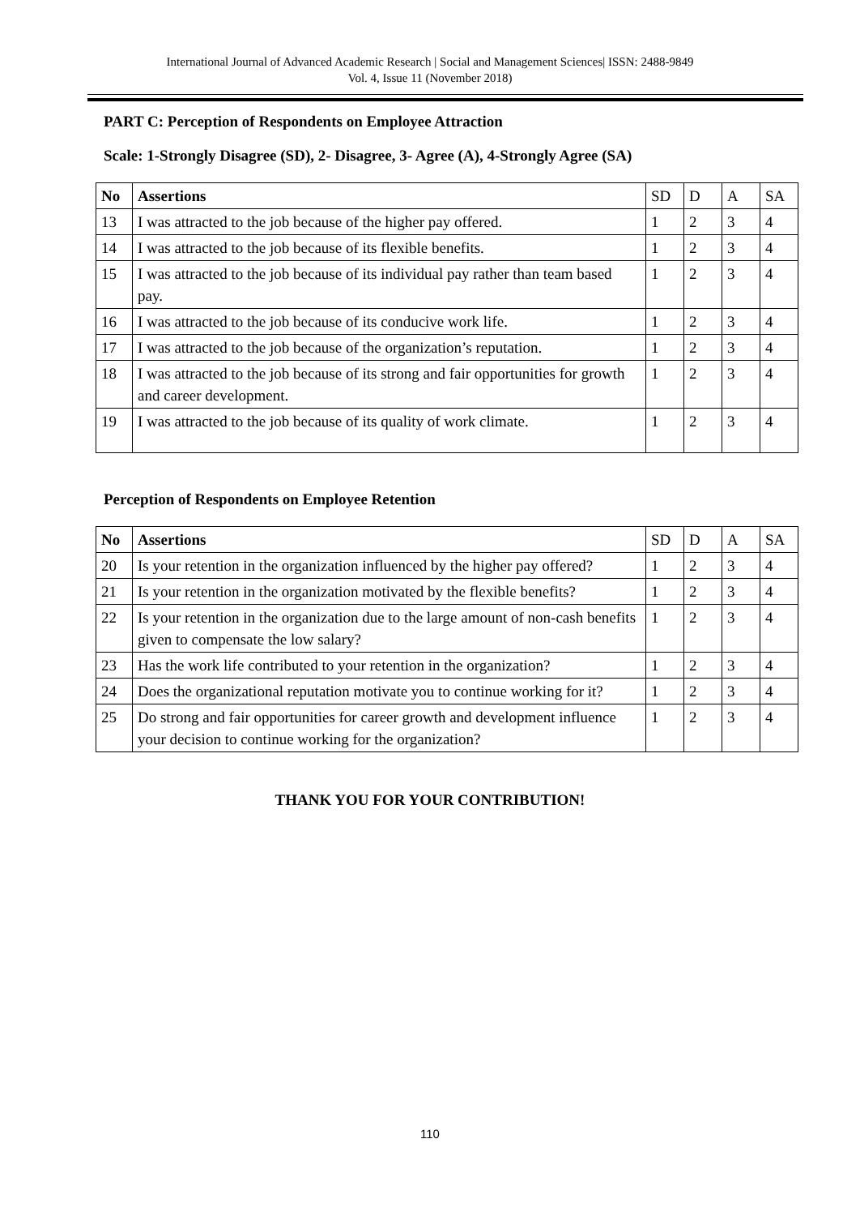International Journal of Advanced Academic Research | Social and Management Sciences| ISSN: 2488-9849
Vol. 4, Issue 11 (November 2018)
PART C: Perception of Respondents on Employee Attraction
Scale: 1-Strongly Disagree (SD), 2- Disagree, 3- Agree (A), 4-Strongly Agree (SA)
| No | Assertions | SD | D | A | SA |
| 13 | I was attracted to the job because of the higher pay offered. | 1 | 2 | 3 | 4 |
| 14 | I was attracted to the job because of its flexible benefits. | 1 | 2 | 3 | 4 |
| 15 | I was attracted to the job because of its individual pay rather than team based pay. | 1 | 2 | 3 | 4 |
| 16 | I was attracted to the job because of its conducive work life. | 1 | 2 | 3 | 4 |
| 17 | I was attracted to the job because of the organization’s reputation. | 1 | 2 | 3 | 4 |
| 18 | I was attracted to the job because of its strong and fair opportunities for growth and career development. | 1 | 2 | 3 | 4 |
| 19 | I was attracted to the job because of its quality of work climate. | 1 | 2 | 3 | 4 |
Perception of Respondents on Employee Retention
| No | Assertions | SD | D | A | SA |
| 20 | Is your retention in the organization influenced by the higher pay offered? | 1 | 2 | 3 | 4 |
| 21 | Is your retention in the organization motivated by the flexible benefits? | 1 | 2 | 3 | 4 |
| 22 | Is your retention in the organization due to the large amount of non-cash benefits given to compensate the low salary? | 1 | 2 | 3 | 4 |
| 23 | Has the work life contributed to your retention in the organization? | 1 | 2 | 3 | 4 |
| 24 | Does the organizational reputation motivate you to continue working for it? | 1 | 2 | 3 | 4 |
| 25 | Do strong and fair opportunities for career growth and development influence your decision to continue working for the organization? | 1 | 2 | 3 | 4 |
THANK YOU FOR YOUR CONTRIBUTION!
110